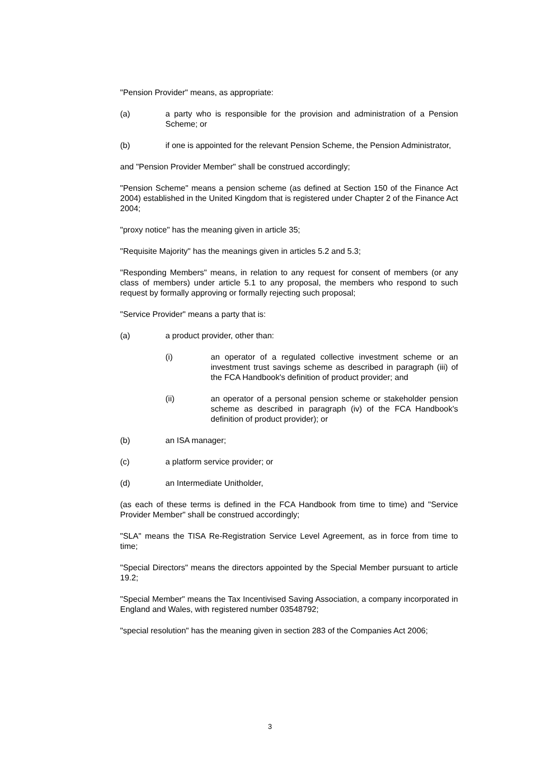"Pension Provider" means, as appropriate:
(a) a party who is responsible for the provision and administration of a Pension Scheme; or
(b) if one is appointed for the relevant Pension Scheme, the Pension Administrator,
and "Pension Provider Member" shall be construed accordingly;
"Pension Scheme" means a pension scheme (as defined at Section 150 of the Finance Act 2004) established in the United Kingdom that is registered under Chapter 2 of the Finance Act 2004;
"proxy notice" has the meaning given in article 35;
"Requisite Majority" has the meanings given in articles 5.2 and 5.3;
"Responding Members" means, in relation to any request for consent of members (or any class of members) under article 5.1 to any proposal, the members who respond to such request by formally approving or formally rejecting such proposal;
"Service Provider" means a party that is:
(a) a product provider, other than:
(i) an operator of a regulated collective investment scheme or an investment trust savings scheme as described in paragraph (iii) of the FCA Handbook's definition of product provider; and
(ii) an operator of a personal pension scheme or stakeholder pension scheme as described in paragraph (iv) of the FCA Handbook's definition of product provider); or
(b) an ISA manager;
(c) a platform service provider; or
(d) an Intermediate Unitholder,
(as each of these terms is defined in the FCA Handbook from time to time) and "Service Provider Member" shall be construed accordingly;
"SLA" means the TISA Re-Registration Service Level Agreement, as in force from time to time;
"Special Directors" means the directors appointed by the Special Member pursuant to article 19.2;
"Special Member" means the Tax Incentivised Saving Association, a company incorporated in England and Wales, with registered number 03548792;
"special resolution" has the meaning given in section 283 of the Companies Act 2006;
3